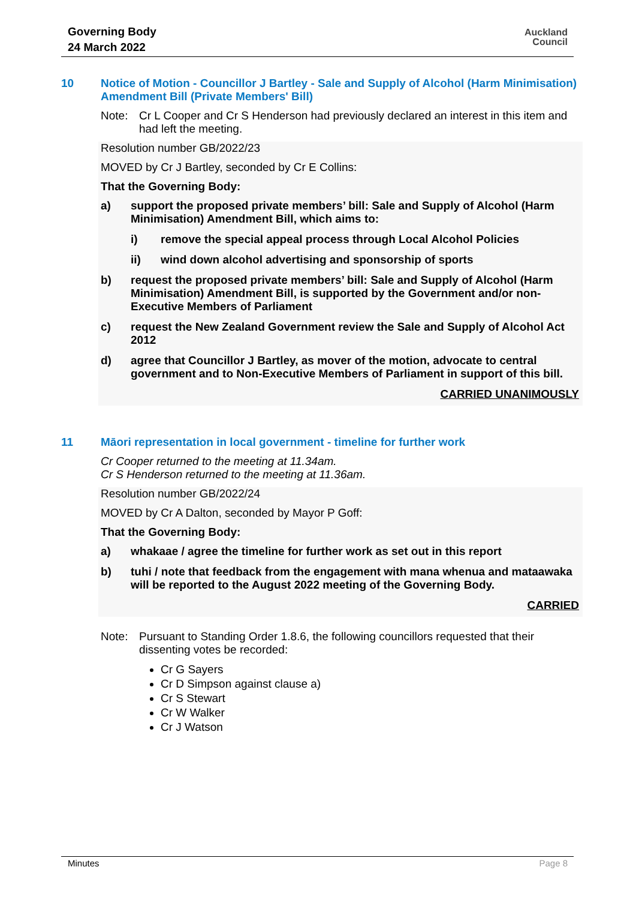Governing Body
24 March 2022
Auckland
Council
10 Notice of Motion - Councillor J Bartley - Sale and Supply of Alcohol (Harm Minimisation) Amendment Bill (Private Members' Bill)
Note:
Cr L Cooper and Cr S Henderson had previously declared an interest in this item and had left the meeting.
Resolution number GB/2022/23
MOVED by Cr J Bartley, seconded by Cr E Collins:
That the Governing Body:
a) support the proposed private members’ bill: Sale and Supply of Alcohol (Harm Minimisation) Amendment Bill, which aims to:
i) remove the special appeal process through Local Alcohol Policies
ii) wind down alcohol advertising and sponsorship of sports
b) request the proposed private members’ bill: Sale and Supply of Alcohol (Harm Minimisation) Amendment Bill, is supported by the Government and/or non-Executive Members of Parliament
c) request the New Zealand Government review the Sale and Supply of Alcohol Act 2012
d) agree that Councillor J Bartley, as mover of the motion, advocate to central government and to Non-Executive Members of Parliament in support of this bill.
CARRIED UNANIMOUSLY
11 Māori representation in local government - timeline for further work
Cr Cooper returned to the meeting at 11.34am.
Cr S Henderson returned to the meeting at 11.36am.
Resolution number GB/2022/24
MOVED by Cr A Dalton, seconded by Mayor P Goff:
That the Governing Body:
a) whakaae / agree the timeline for further work as set out in this report
b) tuhi / note that feedback from the engagement with mana whenua and mataawaka will be reported to the August 2022 meeting of the Governing Body.
CARRIED
Note:
Pursuant to Standing Order 1.8.6, the following councillors requested that their dissenting votes be recorded:
Cr G Sayers
Cr D Simpson against clause a)
Cr S Stewart
Cr W Walker
Cr J Watson
Minutes Page 8